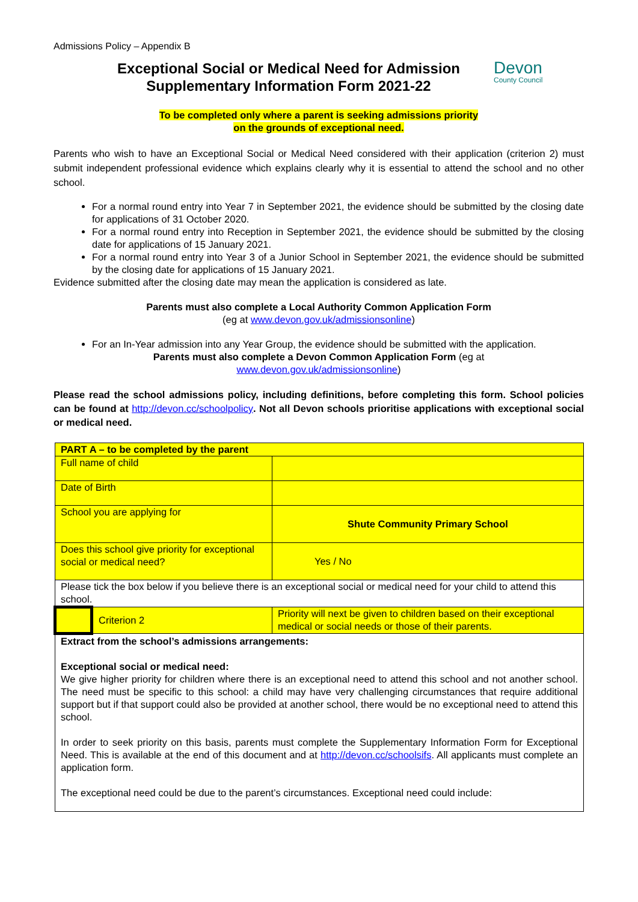Admissions Policy – Appendix B
Exceptional Social or Medical Need for Admission
Supplementary Information Form 2021-22
Devon
County Council
To be completed only where a parent is seeking admissions priority
on the grounds of exceptional need.
Parents who wish to have an Exceptional Social or Medical Need considered with their application (criterion 2) must submit independent professional evidence which explains clearly why it is essential to attend the school and no other school.
For a normal round entry into Year 7 in September 2021, the evidence should be submitted by the closing date for applications of 31 October 2020.
For a normal round entry into Reception in September 2021, the evidence should be submitted by the closing date for applications of 15 January 2021.
For a normal round entry into Year 3 of a Junior School in September 2021, the evidence should be submitted by the closing date for applications of 15 January 2021.
Evidence submitted after the closing date may mean the application is considered as late.
Parents must also complete a Local Authority Common Application Form
(eg at www.devon.gov.uk/admissionsonline)
For an In-Year admission into any Year Group, the evidence should be submitted with the application.
Parents must also complete a Devon Common Application Form (eg at
www.devon.gov.uk/admissionsonline)
Please read the school admissions policy, including definitions, before completing this form. School policies can be found at http://devon.cc/schoolpolicy. Not all Devon schools prioritise applications with exceptional social or medical need.
| PART A – to be completed by the parent | | |
| Full name of child | | |
| Date of Birth | | |
| School you are applying for | | Shute Community Primary School |
| Does this school give priority for exceptional social or medical need? | | Yes / No |
| Please tick the box below if you believe there is an exceptional social or medical need for your child to attend this school. | | |
| | Criterion 2 | Priority will next be given to children based on their exceptional medical or social needs or those of their parents. |
| Extract from the school’s admissions arrangements: Exceptional social or medical need: We give higher priority for children where there is an exceptional need to attend this school and not another school. The need must be specific to this school: a child may have very challenging circumstances that require additional support but if that support could also be provided at another school, there would be no exceptional need to attend this school. In order to seek priority on this basis, parents must complete the Supplementary Information Form for Exceptional Need. This is available at the end of this document and at http://devon.cc/schoolsifs . All applicants must complete an application form. The exceptional need could be due to the parent’s circumstances. Exceptional need could include: | | |